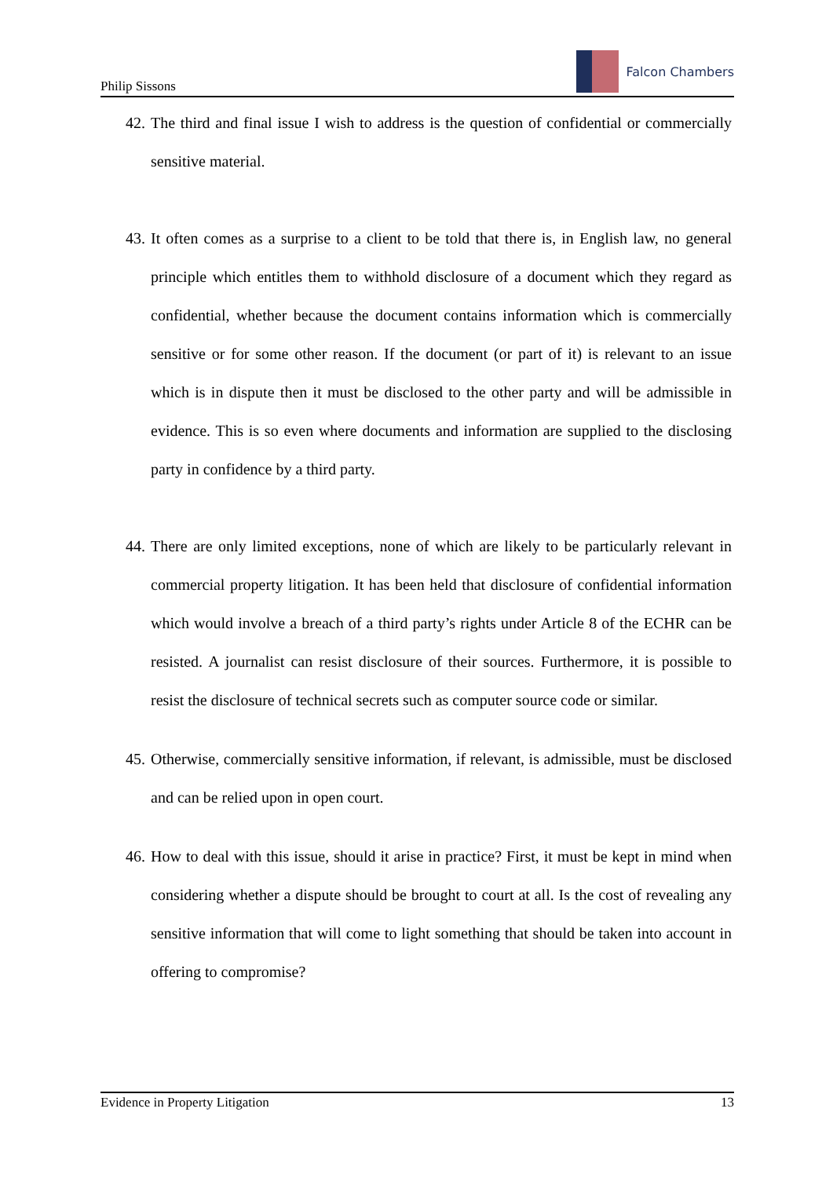Philip Sissons
Falcon Chambers
42.
The third and final issue I wish to address is the question of confidential or commercially sensitive material.
43.
It often comes as a surprise to a client to be told that there is, in English law, no general principle which entitles them to withhold disclosure of a document which they regard as confidential, whether because the document contains information which is commercially sensitive or for some other reason. If the document (or part of it) is relevant to an issue which is in dispute then it must be disclosed to the other party and will be admissible in evidence. This is so even where documents and information are supplied to the disclosing party in confidence by a third party.
44.
There are only limited exceptions, none of which are likely to be particularly relevant in commercial property litigation. It has been held that disclosure of confidential information which would involve a breach of a third party’s rights under Article 8 of the ECHR can be resisted. A journalist can resist disclosure of their sources. Furthermore, it is possible to resist the disclosure of technical secrets such as computer source code or similar.
45.
Otherwise, commercially sensitive information, if relevant, is admissible, must be disclosed and can be relied upon in open court.
46.
How to deal with this issue, should it arise in practice? First, it must be kept in mind when considering whether a dispute should be brought to court at all. Is the cost of revealing any sensitive information that will come to light something that should be taken into account in offering to compromise?
Evidence in Property Litigation 13